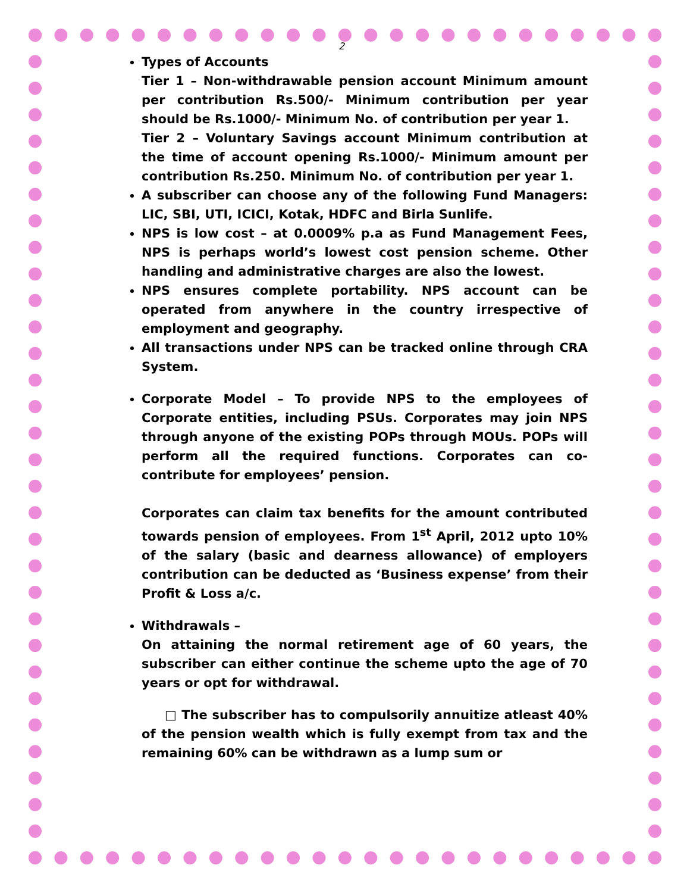2
Types of Accounts
Tier 1 – Non-withdrawable pension account Minimum amount per contribution Rs.500/- Minimum contribution per year should be Rs.1000/- Minimum No. of contribution per year 1.
Tier 2 – Voluntary Savings account Minimum contribution at the time of account opening Rs.1000/- Minimum amount per contribution Rs.250. Minimum No. of contribution per year 1.
A subscriber can choose any of the following Fund Managers: LIC, SBI, UTI, ICICI, Kotak, HDFC and Birla Sunlife.
NPS is low cost – at 0.0009% p.a as Fund Management Fees, NPS is perhaps world’s lowest cost pension scheme. Other handling and administrative charges are also the lowest.
NPS ensures complete portability. NPS account can be operated from anywhere in the country irrespective of employment and geography.
All transactions under NPS can be tracked online through CRA System.
Corporate Model – To provide NPS to the employees of Corporate entities, including PSUs. Corporates may join NPS through anyone of the existing POPs through MOUs. POPs will perform all the required functions. Corporates can co-contribute for employees’ pension.
Corporates can claim tax benefits for the amount contributed towards pension of employees. From 1<sup>st</sup> April, 2012 upto 10% of the salary (basic and dearness allowance) of employers contribution can be deducted as ‘Business expense’ from their Profit & Loss a/c.
Withdrawals –
On attaining the normal retirement age of 60 years, the subscriber can either continue the scheme upto the age of 70 years or opt for withdrawal.
□ The subscriber has to compulsorily annuitize atleast 40% of the pension wealth which is fully exempt from tax and the remaining 60% can be withdrawn as a lump sum or